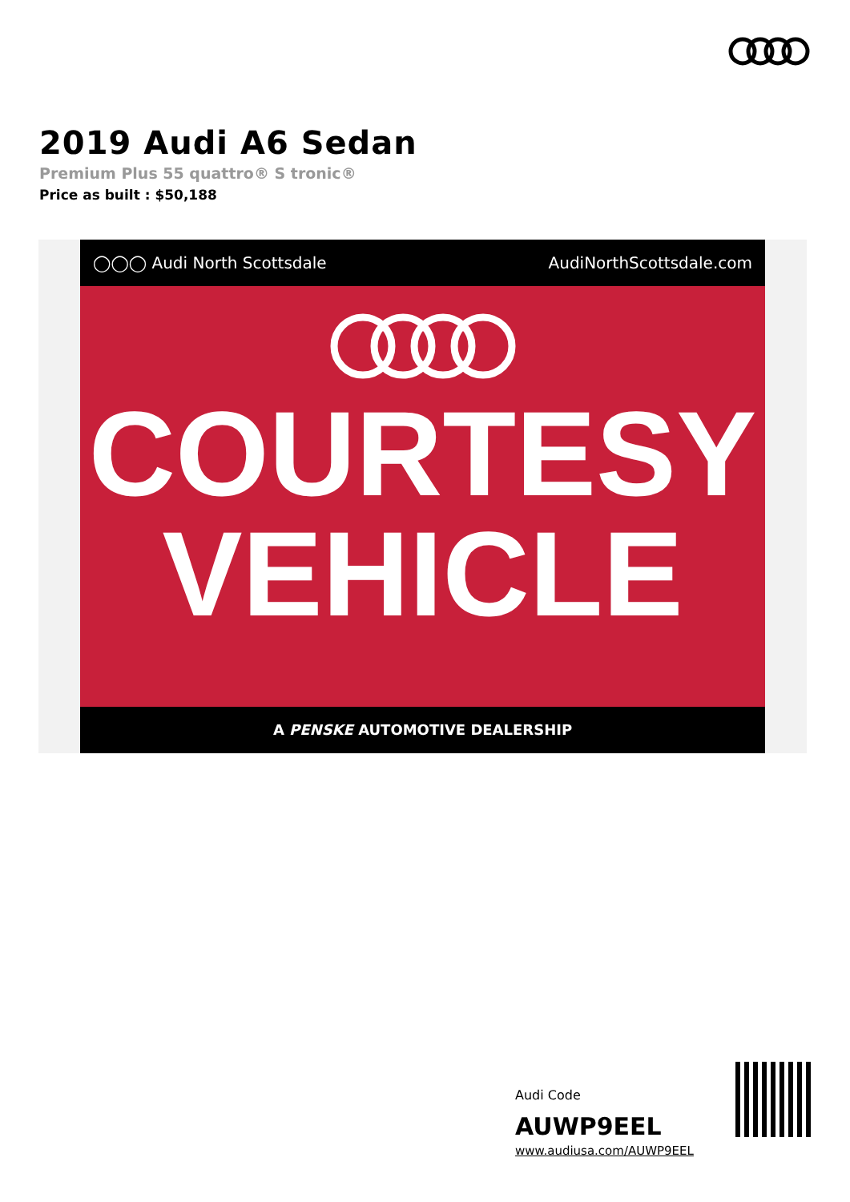2019 Audi A6 Sedan
Premium Plus 55 quattro® S tronic®
Price as built : $50,188
◯◯◯ Audi North Scottsdale AudiNorthScottsdale.com
COURTESY
VEHICLE
A PENSKE AUTOMOTIVE DEALERSHIP
Audi Code
AUWP9EEL
www.audiusa.com/AUWP9EEL